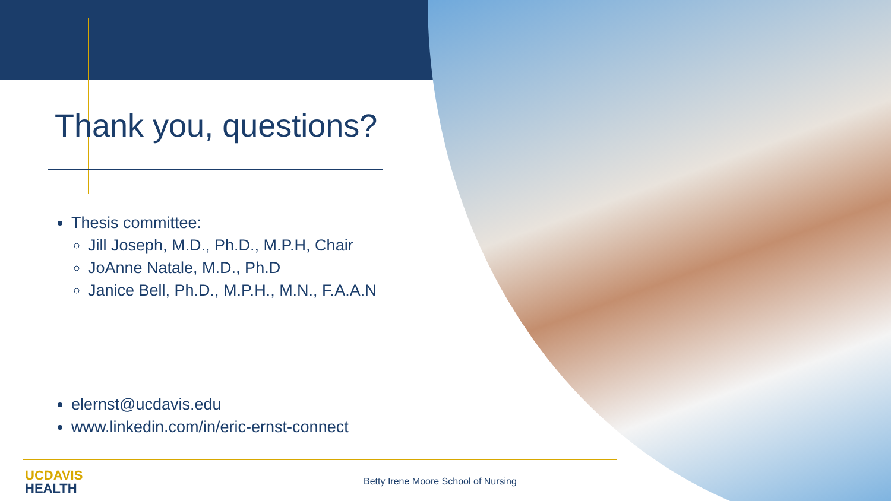Thank you, questions?
Thesis committee:
Jill Joseph, M.D., Ph.D., M.P.H, Chair
JoAnne Natale, M.D., Ph.D
Janice Bell, Ph.D., M.P.H., M.N., F.A.A.N
elernst@ucdavis.edu
www.linkedin.com/in/eric-ernst-connect
UCDAVIS
HEALTH
Betty Irene Moore School of Nursing